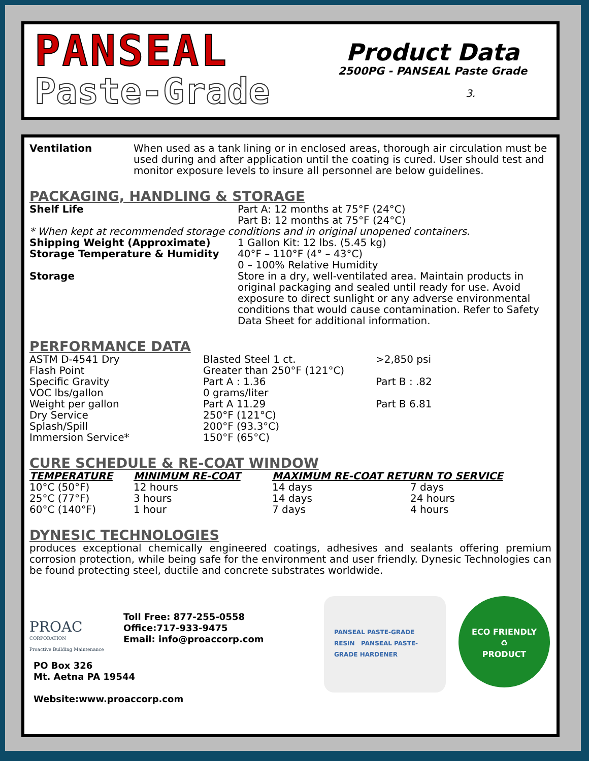PANSEAL
Paste-Grade
Product Data
2500PG - PANSEAL Paste Grade
3.
| Ventilation | When used as a tank lining or in enclosed areas, thorough air circulation must be used during and after application until the coating is cured. User should test and monitor exposure levels to insure all personnel are below guidelines. |
PACKAGING, HANDLING & STORAGE
| Shelf Life | Part A: 12 months at 75°F (24°C) Part B: 12 months at 75°F (24°C) |
| * When kept at recommended storage conditions and in original unopened containers. | |
| Shipping Weight (Approximate) | 1 Gallon Kit: 12 lbs. (5.45 kg) |
| Storage Temperature & Humidity | 40°F – 110°F (4° – 43°C) 0 – 100% Relative Humidity |
| Storage | Store in a dry, well-ventilated area. Maintain products in original packaging and sealed until ready for use. Avoid exposure to direct sunlight or any adverse environmental conditions that would cause contamination. Refer to Safety Data Sheet for additional information. |
PERFORMANCE DATA
| ASTM D-4541 Dry | Blasted Steel 1 ct. | >2,850 psi |
| Flash Point | Greater than 250°F (121°C) | |
| Specific Gravity | Part A : 1.36 | Part B : .82 |
| VOC lbs/gallon | 0 grams/liter | |
| Weight per gallon | Part A 11.29 | Part B 6.81 |
| Dry Service | 250°F (121°C) | |
| Splash/Spill | 200°F (93.3°C) | |
| Immersion Service* | 150°F (65°C) | |
CURE SCHEDULE & RE-COAT WINDOW
| TEMPERATURE | MINIMUM RE-COAT | MAXIMUM RE-COAT RETURN TO SERVICE | |
| --- | --- | --- | --- |
| 10°C (50°F) | 12 hours | 14 days | 7 days |
| 25°C (77°F) | 3 hours | 14 days | 24 hours |
| 60°C (140°F) | 1 hour | 7 days | 4 hours |
DYNESIC TECHNOLOGIES
produces exceptional chemically engineered coatings, adhesives and sealants offering premium corrosion protection, while being safe for the environment and user friendly. Dynesic Technologies can be found protecting steel, ductile and concrete substrates worldwide.
PROAC
CORPORATION
Proactive Building Maintenance
Toll Free: 877-255-0558
Office:717-933-9475
Email: info@proaccorp.com
PO Box 326
Mt. Aetna PA 19544
Website:www.proaccorp.com
PANSEAL PASTE-GRADE RESIN PANSEAL PASTE-GRADE HARDENER
ECO FRIENDLY
♻
PRODUCT